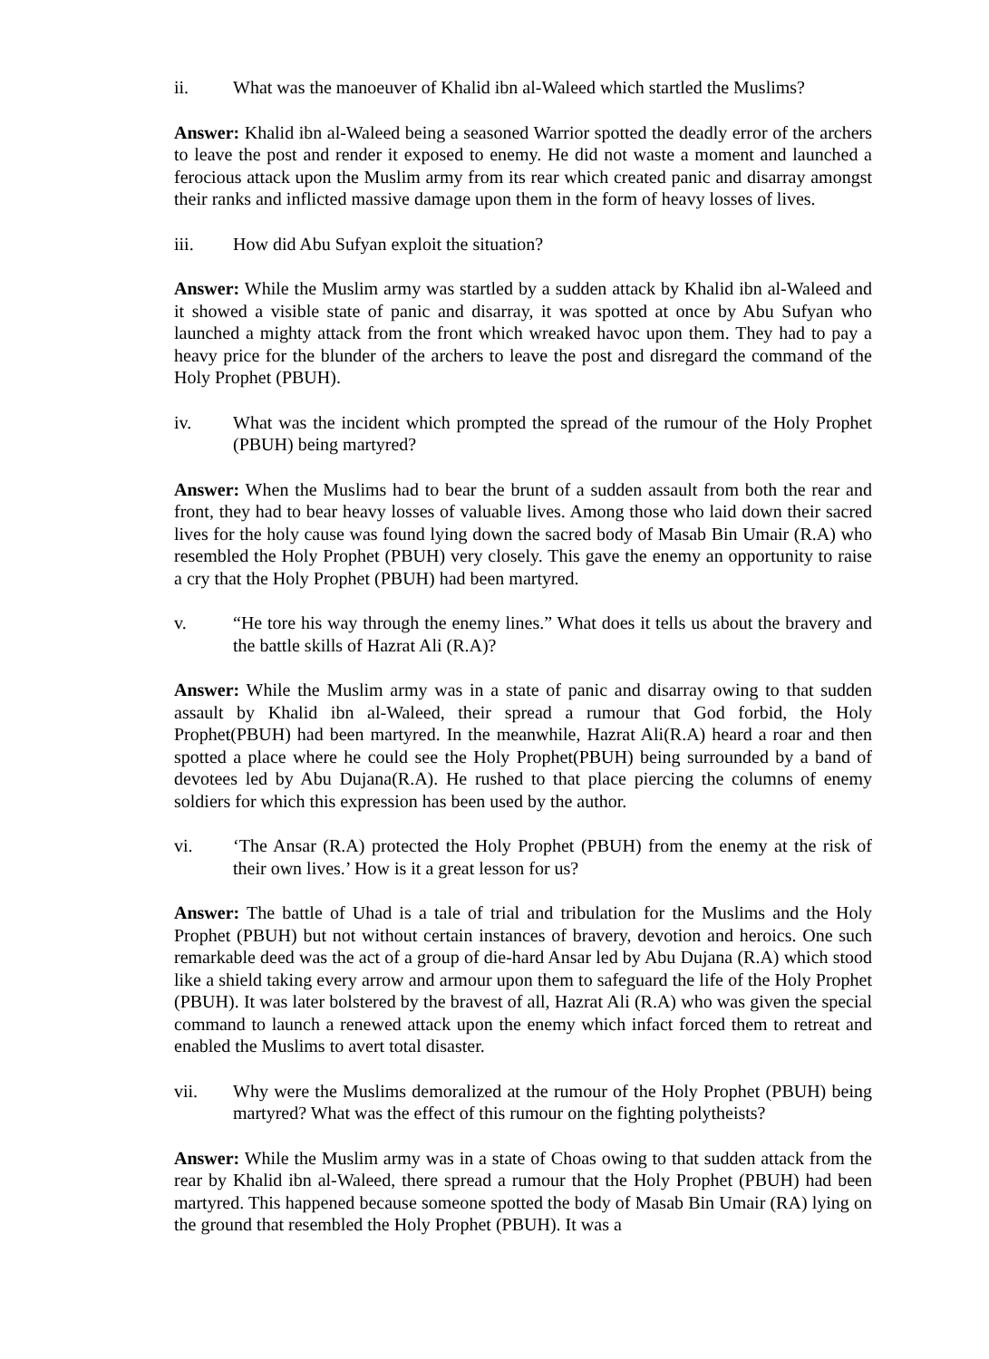ii. What was the manoeuver of Khalid ibn al-Waleed which startled the Muslims?
Answer: Khalid ibn al-Waleed being a seasoned Warrior spotted the deadly error of the archers to leave the post and render it exposed to enemy. He did not waste a moment and launched a ferocious attack upon the Muslim army from its rear which created panic and disarray amongst their ranks and inflicted massive damage upon them in the form of heavy losses of lives.
iii. How did Abu Sufyan exploit the situation?
Answer: While the Muslim army was startled by a sudden attack by Khalid ibn al-Waleed and it showed a visible state of panic and disarray, it was spotted at once by Abu Sufyan who launched a mighty attack from the front which wreaked havoc upon them. They had to pay a heavy price for the blunder of the archers to leave the post and disregard the command of the Holy Prophet (PBUH).
iv. What was the incident which prompted the spread of the rumour of the Holy Prophet (PBUH) being martyred?
Answer: When the Muslims had to bear the brunt of a sudden assault from both the rear and front, they had to bear heavy losses of valuable lives. Among those who laid down their sacred lives for the holy cause was found lying down the sacred body of Masab Bin Umair (R.A) who resembled the Holy Prophet (PBUH) very closely. This gave the enemy an opportunity to raise a cry that the Holy Prophet (PBUH) had been martyred.
v. “He tore his way through the enemy lines.” What does it tells us about the bravery and the battle skills of Hazrat Ali (R.A)?
Answer: While the Muslim army was in a state of panic and disarray owing to that sudden assault by Khalid ibn al-Waleed, their spread a rumour that God forbid, the Holy Prophet(PBUH) had been martyred. In the meanwhile, Hazrat Ali(R.A) heard a roar and then spotted a place where he could see the Holy Prophet(PBUH) being surrounded by a band of devotees led by Abu Dujana(R.A). He rushed to that place piercing the columns of enemy soldiers for which this expression has been used by the author.
vi. ‘The Ansar (R.A) protected the Holy Prophet (PBUH) from the enemy at the risk of their own lives.’ How is it a great lesson for us?
Answer: The battle of Uhad is a tale of trial and tribulation for the Muslims and the Holy Prophet (PBUH) but not without certain instances of bravery, devotion and heroics. One such remarkable deed was the act of a group of die-hard Ansar led by Abu Dujana (R.A) which stood like a shield taking every arrow and armour upon them to safeguard the life of the Holy Prophet (PBUH). It was later bolstered by the bravest of all, Hazrat Ali (R.A) who was given the special command to launch a renewed attack upon the enemy which infact forced them to retreat and enabled the Muslims to avert total disaster.
vii. Why were the Muslims demoralized at the rumour of the Holy Prophet (PBUH) being martyred? What was the effect of this rumour on the fighting polytheists?
Answer: While the Muslim army was in a state of Choas owing to that sudden attack from the rear by Khalid ibn al-Waleed, there spread a rumour that the Holy Prophet (PBUH) had been martyred. This happened because someone spotted the body of Masab Bin Umair (RA) lying on the ground that resembled the Holy Prophet (PBUH). It was a